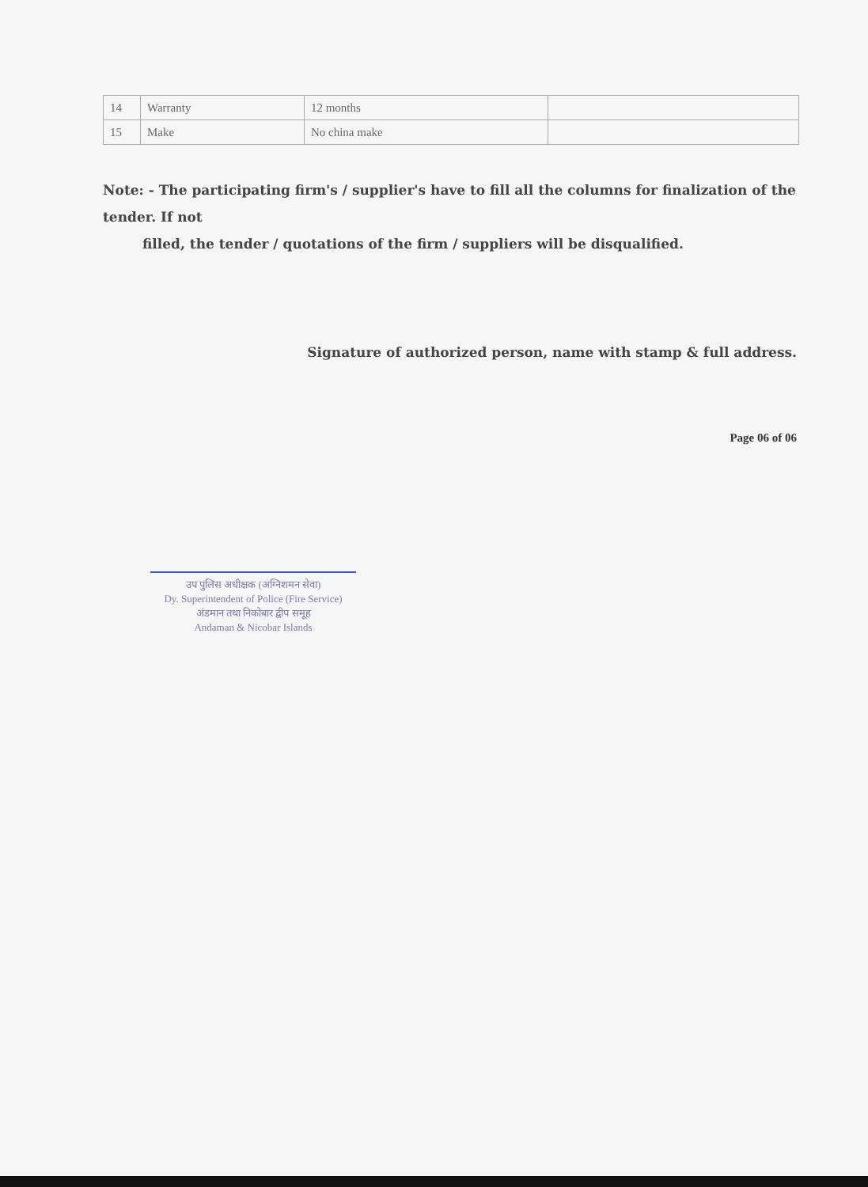| 14 | Warranty | 12 months | |
| 15 | Make | No china make | |
Note: - The participating firm's / supplier's have to fill all the columns for finalization of the tender. If not
filled, the tender / quotations of the firm / suppliers will be disqualified.
Signature of authorized person, name with stamp & full address.
Page 06 of 06
उप पुलिस अधीक्षक (अग्निशमन सेवा)
Dy. Superintendent of Police (Fire Service)
अंडमान तथा निकोबार द्वीप समूह
Andaman & Nicobar Islands